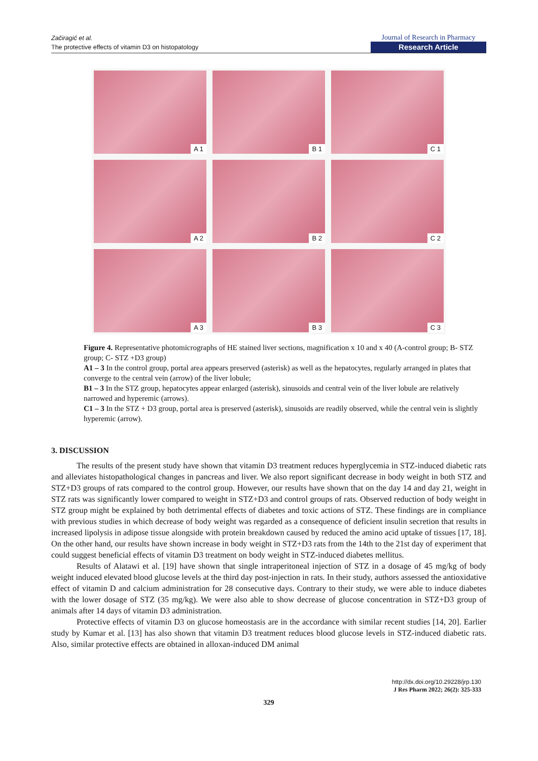Začiragić et al.
The protective effects of vitamin D3 on histopatology
Journal of Research in Pharmacy
Research Article
A 1
B 1
C 1
A 2
B 2
C 2
A 3
B 3
C 3
Figure 4. Representative photomicrographs of HE stained liver sections, magnification x 10 and x 40 (A-control group; B- STZ group; C- STZ +D3 group)
A1 – 3 In the control group, portal area appears preserved (asterisk) as well as the hepatocytes, regularly arranged in plates that converge to the central vein (arrow) of the liver lobule;
B1 – 3 In the STZ group, hepatocytes appear enlarged (asterisk), sinusoids and central vein of the liver lobule are relatively narrowed and hyperemic (arrows).
C1 – 3 In the STZ + D3 group, portal area is preserved (asterisk), sinusoids are readily observed, while the central vein is slightly hyperemic (arrow).
3. DISCUSSION
The results of the present study have shown that vitamin D3 treatment reduces hyperglycemia in STZ-induced diabetic rats and alleviates histopathological changes in pancreas and liver. We also report significant decrease in body weight in both STZ and STZ+D3 groups of rats compared to the control group. However, our results have shown that on the day 14 and day 21, weight in STZ rats was significantly lower compared to weight in STZ+D3 and control groups of rats. Observed reduction of body weight in STZ group might be explained by both detrimental effects of diabetes and toxic actions of STZ. These findings are in compliance with previous studies in which decrease of body weight was regarded as a consequence of deficient insulin secretion that results in increased lipolysis in adipose tissue alongside with protein breakdown caused by reduced the amino acid uptake of tissues [17, 18]. On the other hand, our results have shown increase in body weight in STZ+D3 rats from the 14th to the 21st day of experiment that could suggest beneficial effects of vitamin D3 treatment on body weight in STZ-induced diabetes mellitus.
Results of Alatawi et al. [19] have shown that single intraperitoneal injection of STZ in a dosage of 45 mg/kg of body weight induced elevated blood glucose levels at the third day post-injection in rats. In their study, authors assessed the antioxidative effect of vitamin D and calcium administration for 28 consecutive days. Contrary to their study, we were able to induce diabetes with the lower dosage of STZ (35 mg/kg). We were also able to show decrease of glucose concentration in STZ+D3 group of animals after 14 days of vitamin D3 administration.
Protective effects of vitamin D3 on glucose homeostasis are in the accordance with similar recent studies [14, 20]. Earlier study by Kumar et al. [13] has also shown that vitamin D3 treatment reduces blood glucose levels in STZ-induced diabetic rats. Also, similar protective effects are obtained in alloxan-induced DM animal
http://dx.doi.org/10.29228/jrp.130
J Res Pharm 2022; 26(2): 325-333
329